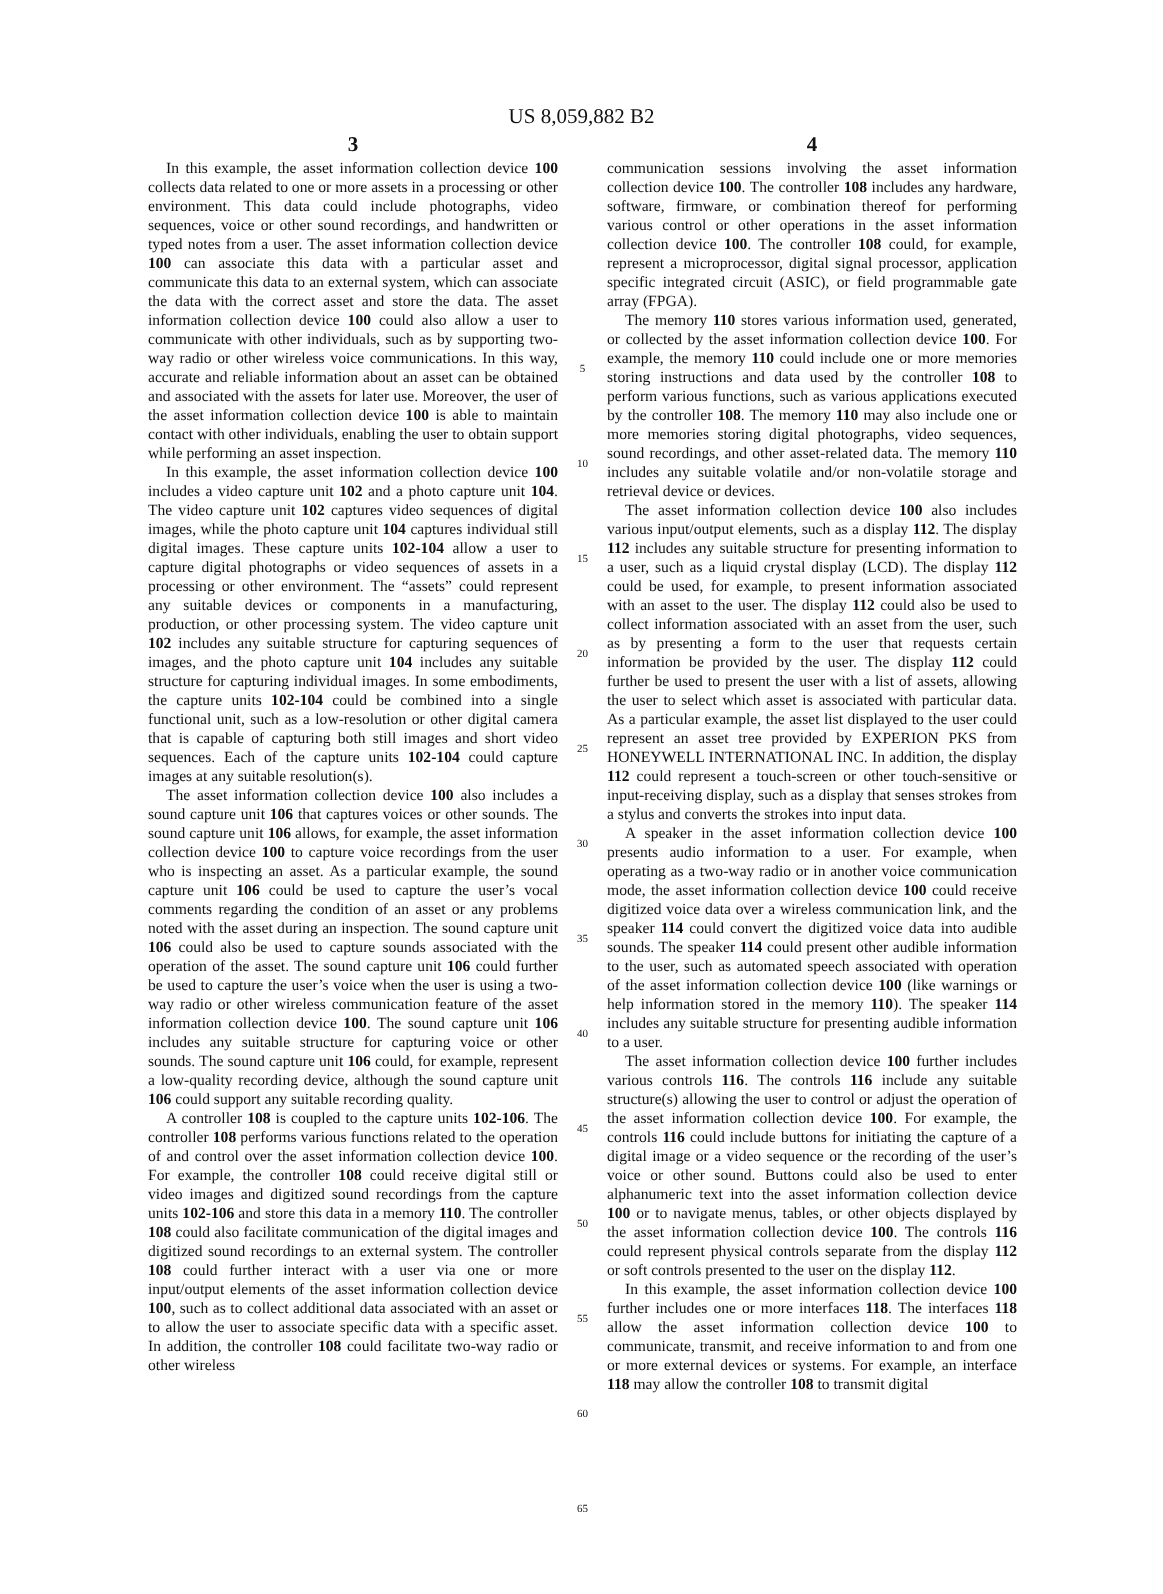US 8,059,882 B2
3
In this example, the asset information collection device 100 collects data related to one or more assets in a processing or other environment. This data could include photographs, video sequences, voice or other sound recordings, and handwritten or typed notes from a user. The asset information collection device 100 can associate this data with a particular asset and communicate this data to an external system, which can associate the data with the correct asset and store the data. The asset information collection device 100 could also allow a user to communicate with other individuals, such as by supporting two-way radio or other wireless voice communications. In this way, accurate and reliable information about an asset can be obtained and associated with the assets for later use. Moreover, the user of the asset information collection device 100 is able to maintain contact with other individuals, enabling the user to obtain support while performing an asset inspection.
In this example, the asset information collection device 100 includes a video capture unit 102 and a photo capture unit 104. The video capture unit 102 captures video sequences of digital images, while the photo capture unit 104 captures individual still digital images. These capture units 102-104 allow a user to capture digital photographs or video sequences of assets in a processing or other environment. The “assets” could represent any suitable devices or components in a manufacturing, production, or other processing system. The video capture unit 102 includes any suitable structure for capturing sequences of images, and the photo capture unit 104 includes any suitable structure for capturing individual images. In some embodiments, the capture units 102-104 could be combined into a single functional unit, such as a low-resolution or other digital camera that is capable of capturing both still images and short video sequences. Each of the capture units 102-104 could capture images at any suitable resolution(s).
The asset information collection device 100 also includes a sound capture unit 106 that captures voices or other sounds. The sound capture unit 106 allows, for example, the asset information collection device 100 to capture voice recordings from the user who is inspecting an asset. As a particular example, the sound capture unit 106 could be used to capture the user’s vocal comments regarding the condition of an asset or any problems noted with the asset during an inspection. The sound capture unit 106 could also be used to capture sounds associated with the operation of the asset. The sound capture unit 106 could further be used to capture the user’s voice when the user is using a two-way radio or other wireless communication feature of the asset information collection device 100. The sound capture unit 106 includes any suitable structure for capturing voice or other sounds. The sound capture unit 106 could, for example, represent a low-quality recording device, although the sound capture unit 106 could support any suitable recording quality.
A controller 108 is coupled to the capture units 102-106. The controller 108 performs various functions related to the operation of and control over the asset information collection device 100. For example, the controller 108 could receive digital still or video images and digitized sound recordings from the capture units 102-106 and store this data in a memory 110. The controller 108 could also facilitate communication of the digital images and digitized sound recordings to an external system. The controller 108 could further interact with a user via one or more input/output elements of the asset information collection device 100, such as to collect additional data associated with an asset or to allow the user to associate specific data with a specific asset. In addition, the controller 108 could facilitate two-way radio or other wireless
5
10
15
20
25
30
35
40
45
50
55
60
65
4
communication sessions involving the asset information collection device 100. The controller 108 includes any hardware, software, firmware, or combination thereof for performing various control or other operations in the asset information collection device 100. The controller 108 could, for example, represent a microprocessor, digital signal processor, application specific integrated circuit (ASIC), or field programmable gate array (FPGA).
The memory 110 stores various information used, generated, or collected by the asset information collection device 100. For example, the memory 110 could include one or more memories storing instructions and data used by the controller 108 to perform various functions, such as various applications executed by the controller 108. The memory 110 may also include one or more memories storing digital photographs, video sequences, sound recordings, and other asset-related data. The memory 110 includes any suitable volatile and/or non-volatile storage and retrieval device or devices.
The asset information collection device 100 also includes various input/output elements, such as a display 112. The display 112 includes any suitable structure for presenting information to a user, such as a liquid crystal display (LCD). The display 112 could be used, for example, to present information associated with an asset to the user. The display 112 could also be used to collect information associated with an asset from the user, such as by presenting a form to the user that requests certain information be provided by the user. The display 112 could further be used to present the user with a list of assets, allowing the user to select which asset is associated with particular data. As a particular example, the asset list displayed to the user could represent an asset tree provided by EXPERION PKS from HONEYWELL INTERNATIONAL INC. In addition, the display 112 could represent a touch-screen or other touch-sensitive or input-receiving display, such as a display that senses strokes from a stylus and converts the strokes into input data.
A speaker in the asset information collection device 100 presents audio information to a user. For example, when operating as a two-way radio or in another voice communication mode, the asset information collection device 100 could receive digitized voice data over a wireless communication link, and the speaker 114 could convert the digitized voice data into audible sounds. The speaker 114 could present other audible information to the user, such as automated speech associated with operation of the asset information collection device 100 (like warnings or help information stored in the memory 110). The speaker 114 includes any suitable structure for presenting audible information to a user.
The asset information collection device 100 further includes various controls 116. The controls 116 include any suitable structure(s) allowing the user to control or adjust the operation of the asset information collection device 100. For example, the controls 116 could include buttons for initiating the capture of a digital image or a video sequence or the recording of the user’s voice or other sound. Buttons could also be used to enter alphanumeric text into the asset information collection device 100 or to navigate menus, tables, or other objects displayed by the asset information collection device 100. The controls 116 could represent physical controls separate from the display 112 or soft controls presented to the user on the display 112.
In this example, the asset information collection device 100 further includes one or more interfaces 118. The interfaces 118 allow the asset information collection device 100 to communicate, transmit, and receive information to and from one or more external devices or systems. For example, an interface 118 may allow the controller 108 to transmit digital